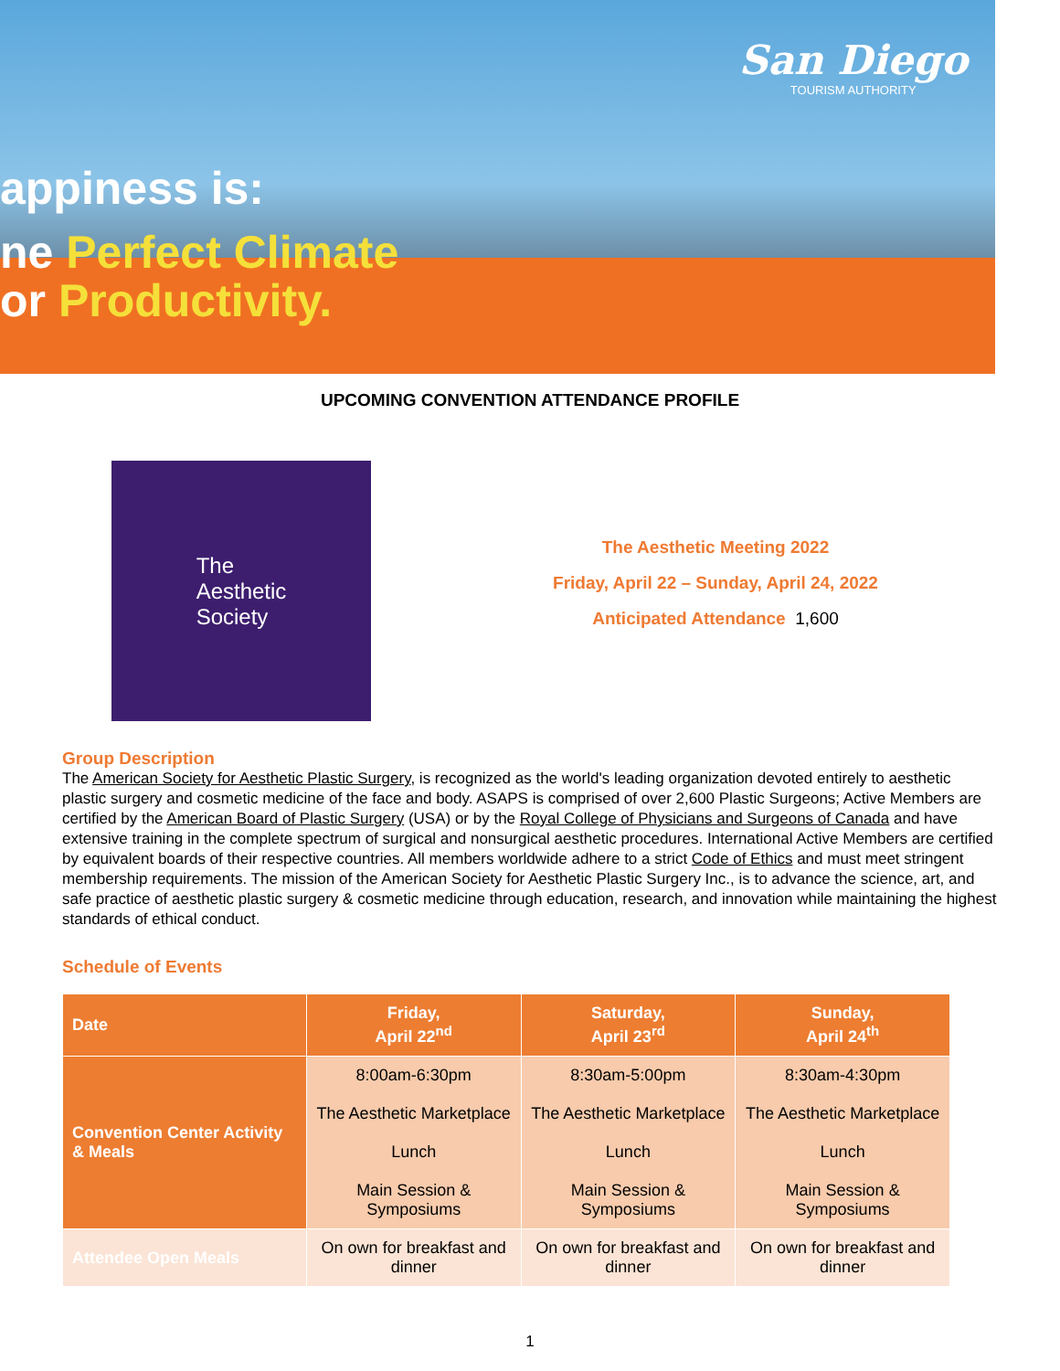appiness is:
ne Perfect Climate
or Productivity.
San Diego
TOURISM AUTHORITY
UPCOMING CONVENTION ATTENDANCE PROFILE
The
Aesthetic
Society
The Aesthetic Meeting 2022
Friday, April 22 – Sunday, April 24, 2022
Anticipated Attendance 1,600
Group Description
The American Society for Aesthetic Plastic Surgery, is recognized as the world's leading organization devoted entirely to aesthetic plastic surgery and cosmetic medicine of the face and body. ASAPS is comprised of over 2,600 Plastic Surgeons; Active Members are certified by the American Board of Plastic Surgery (USA) or by the Royal College of Physicians and Surgeons of Canada and have extensive training in the complete spectrum of surgical and nonsurgical aesthetic procedures. International Active Members are certified by equivalent boards of their respective countries. All members worldwide adhere to a strict Code of Ethics and must meet stringent membership requirements. The mission of the American Society for Aesthetic Plastic Surgery Inc., is to advance the science, art, and safe practice of aesthetic plastic surgery & cosmetic medicine through education, research, and innovation while maintaining the highest standards of ethical conduct.
Schedule of Events
| Date | Friday, April 22<sup>nd</sup> | Saturday, April 23<sup>rd</sup> | Sunday, April 24<sup>th</sup> |
| --- | --- | --- | --- |
| Convention Center Activity & Meals | 8:00am-6:30pm The Aesthetic Marketplace Lunch Main Session & Symposiums | 8:30am-5:00pm The Aesthetic Marketplace Lunch Main Session & Symposiums | 8:30am-4:30pm The Aesthetic Marketplace Lunch Main Session & Symposiums |
| Attendee Open Meals | On own for breakfast and dinner | On own for breakfast and dinner | On own for breakfast and dinner |
1